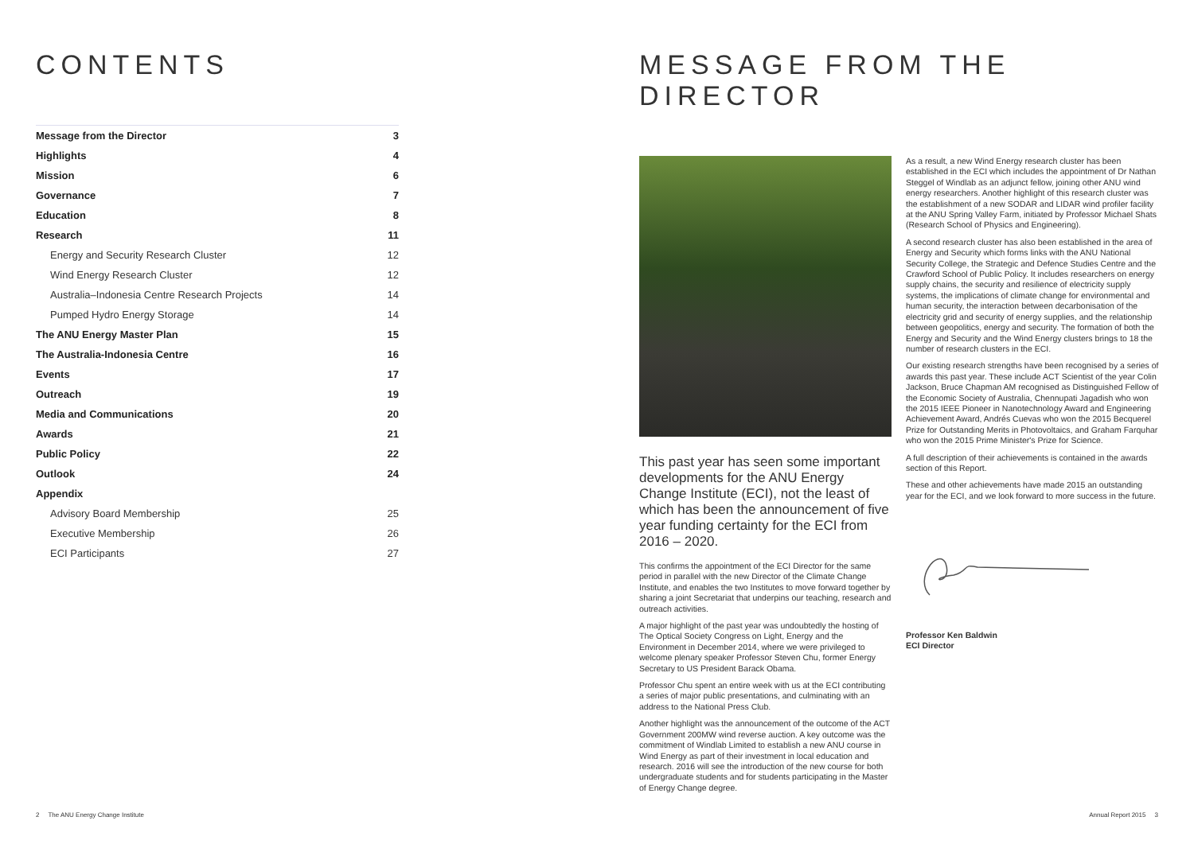CONTENTS
| Message from the Director | 3 |
| Highlights | 4 |
| Mission | 6 |
| Governance | 7 |
| Education | 8 |
| Research | 11 |
| Energy and Security Research Cluster | 12 |
| Wind Energy Research Cluster | 12 |
| Australia–Indonesia Centre Research Projects | 14 |
| Pumped Hydro Energy Storage | 14 |
| The ANU Energy Master Plan | 15 |
| The Australia-Indonesia Centre | 16 |
| Events | 17 |
| Outreach | 19 |
| Media and Communications | 20 |
| Awards | 21 |
| Public Policy | 22 |
| Outlook | 24 |
| Appendix | |
| Advisory Board Membership | 25 |
| Executive Membership | 26 |
| ECI Participants | 27 |
MESSAGE FROM THE DIRECTOR
This past year has seen some important developments for the ANU Energy Change Institute (ECI), not the least of which has been the announcement of five year funding certainty for the ECI from 2016 – 2020.
This confirms the appointment of the ECI Director for the same period in parallel with the new Director of the Climate Change Institute, and enables the two Institutes to move forward together by sharing a joint Secretariat that underpins our teaching, research and outreach activities.
A major highlight of the past year was undoubtedly the hosting of The Optical Society Congress on Light, Energy and the Environment in December 2014, where we were privileged to welcome plenary speaker Professor Steven Chu, former Energy Secretary to US President Barack Obama.
Professor Chu spent an entire week with us at the ECI contributing a series of major public presentations, and culminating with an address to the National Press Club.
Another highlight was the announcement of the outcome of the ACT Government 200MW wind reverse auction. A key outcome was the commitment of Windlab Limited to establish a new ANU course in Wind Energy as part of their investment in local education and research. 2016 will see the introduction of the new course for both undergraduate students and for students participating in the Master of Energy Change degree.
As a result, a new Wind Energy research cluster has been established in the ECI which includes the appointment of Dr Nathan Steggel of Windlab as an adjunct fellow, joining other ANU wind energy researchers. Another highlight of this research cluster was the establishment of a new SODAR and LIDAR wind profiler facility at the ANU Spring Valley Farm, initiated by Professor Michael Shats (Research School of Physics and Engineering).
A second research cluster has also been established in the area of Energy and Security which forms links with the ANU National Security College, the Strategic and Defence Studies Centre and the Crawford School of Public Policy. It includes researchers on energy supply chains, the security and resilience of electricity supply systems, the implications of climate change for environmental and human security, the interaction between decarbonisation of the electricity grid and security of energy supplies, and the relationship between geopolitics, energy and security. The formation of both the Energy and Security and the Wind Energy clusters brings to 18 the number of research clusters in the ECI.
Our existing research strengths have been recognised by a series of awards this past year. These include ACT Scientist of the year Colin Jackson, Bruce Chapman AM recognised as Distinguished Fellow of the Economic Society of Australia, Chennupati Jagadish who won the 2015 IEEE Pioneer in Nanotechnology Award and Engineering Achievement Award, Andrés Cuevas who won the 2015 Becquerel Prize for Outstanding Merits in Photovoltaics, and Graham Farquhar who won the 2015 Prime Minister's Prize for Science.
A full description of their achievements is contained in the awards section of this Report.
These and other achievements have made 2015 an outstanding year for the ECI, and we look forward to more success in the future.
Professor Ken Baldwin
ECI Director
2 The ANU Energy Change Institute Annual Report 2015 3